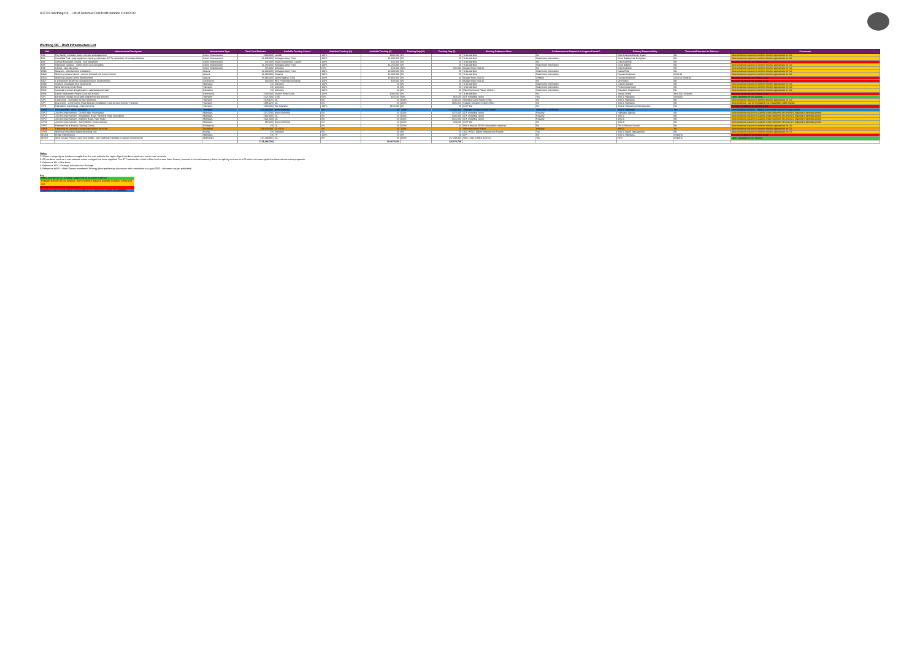A07723 Worthing CIL - List of Schemes First Draft Iteration 11/08/2012
Worthing CIL - Draft Infrastructure List
| Ref | Infrastructure Description | Infrastructure Type | Total Cost Estimate | Available Funding Source | Available Funding (%) | Available Funding (£) | Funding Gap (%) | Funding Gap (£) | Existing Reference Base | Is Infrastructure Required to Support Growth? | Delivery Responsibility | Timescale/Priorities for Delivery | Comments |
| --- | --- | --- | --- | --- | --- | --- | --- | --- | --- | --- | --- | --- | --- |
| BB1 | Play facility in Selden ward - new site and equipment | Green Infrastructure | £300,000 | Landfill | 100% | £300,000 | 0% | £0 | To be clarified | No | Clive Bramble/Wendy Bryant | No | More evidence required to confirm whether appropriate for CIL |
| BB2 | Homefield Park - play equipment, lighting, pathways, CCTV, restoration of heritage features | Green Infrastructure | £1,000,000 | Heritage Lottery Fund | 100% | £1,000,000 | 0% | £0 | To be clarified | Need more information | Chris Bradley/Lee Evingham | No | More evidence required to confirm whether appropriate for CIL |
| BB3 | Goring Recreation Ground - new equipment | Green Infrastructure | £45,000 | District Investment, Council | 100% | £45,000 | 0% | £0 | To be clarified | No | Clive Bramble | No | Required to address an existing issue |
| BB5 | Highdown Gardens - visitor centre and new paths | Green Infrastructure | £1,250,000 | Heritage Lottery Fund | 100% | £1,250,000 | 0% | £0 | To be clarified | Need more information | Chris Bradley | No | More evidence required to confirm whether appropriate for CIL |
| BB9 | Goring - new play area | Green Infrastructure | £75,000 | Unknown | 67% | £50,000 | 33% | £25,000 | Budget Book 2011/12 | No | Clive Bramble | No | More evidence required to confirm whether appropriate for CIL |
| BB18 | Museum - refurbishment of elevation | Leisure | £2,000,000 | Heritage Lottery Fund | 100% | £2,000,000 | 0% | £0 | To be clarified | Need more information | Diana Peek | No | More evidence required to confirm whether appropriate for CIL |
| BB23 | Worthing Leisure Centre - convert Astroturf into Soccer Centre | Leisure | £1,000,000 | England | 100% | £1,000,000 | 0% | £0 | To be clarified | Need more information | Duncan Anderson | 2013-14 | More evidence required to confirm whether appropriate for CIL |
| BB24 | Worthing Leisure Centre refurbishment | Leisure | £5,860,000 | Sport England, S106 | 100% | £5,860,000 | 0% | £0 | Budget Book 2011/12 | Unlikely | Duncan Anderson | 2015/16 onwards | Required to address an existing issue |
| BB27 | Crematorium facility for cremated remains refurbishment | Community | £30,000 | RBC Prudential Borrowing | 100% | £30,000 | 0% | £0 | Budget Book 2011/12 | No | Ian Rudkin | No | Required to address an existing issue |
| BB33 | Study to investigate flow movements | Highways | £0 | Unknown | 100% | £0 | 0% | £0 | To be clarified | Need more information | Colette Blackett | No | More evidence required to confirm whether appropriate for CIL |
| BB40 | West Worthing Cycle Route | Transport | £0 | Unknown | 100% | £0 | 0% | £0 | To be clarified | Need more information | Pedro Department | No | More evidence required to confirm whether appropriate for CIL |
| BB42 | Secondary school reorganisation - additional secondary | Education | £0 | Unknown | 100% | £0 | 0% | £0 | Planning School Places 2011/12 | Need more information | Education Department | No | More evidence required to confirm whether appropriate for CIL |
| BB46 | Family Intervention Project (Cost per annum) | Community | £400,000 | District/ Police funds | 100% | £400,000 | 0% | £0 | To be clarified | No | Jacqui Cooke | Nov 2014 onwards | Required to address an existing issue |
| SIP1 | Behaviour change: Area-wide programme (per annum) | Transport | £121,000 | S106 | 50% | £60,500 | 50% | £60,500 | LDF modelling report | Yes | WSCC Highways | Annually | Likely candidate for CIL funding |
| SIP2 | Cycle route - Durrington to East Worthing | Transport | £240,625 | CIL | 0% | £0 | 100% | £240,625 | Worthing Cycle Network map | No | WSCC Highways | No | More evidence required to confirm whether appropriate for CIL |
| SIP7 | Bus priority - A259 Goring Road between Shaftesbury Avenue and George V Avenue | Transport | £985,320 | CIL | 0% | £0 | 100% | £985,320 | Coastal Transport System MBC | No | WSCC Highways | No | More evidence - can be included in CIL if quantifies traffic impact |
| SIP9 | Rail station interchange - improvements | Transport | £150,000 | Rail Operator | 100% | £150,000 | 0% | £0 | LSTF bid | No | WSCC Highways & Rail Operator | No | Required to address an existing issue |
| SIP10 | Park and Ride - West Durrington | Transport | £10,000,000 | None confirmed | 0% | £0 | 100% | £10,000,000 | Strategic Transport Model Report | Need more information | WSCC Highways | No | More evidence required - unlikely to be wholly required through growth |
| SIP11 | Junction improvement - Grove Lodge Roundabout | Highways | £372,000 | None confirmed | 0% | £0 | 100% | £372,000 | LDF modelling report | Possibly | Highways Agency | No | More evidence required to quantify what proportion of scheme is required to facilitate growth |
| SIP14 | Junction improvement - Broadwater Road / Newland Road roundabout | Highways | £332,000 | CIL | 0% | £0 | 100% | £332,000 | LDF modelling report | Possibly | WSCC | No | More evidence required to quantify what proportion of scheme is required to facilitate growth |
| SIP27 | Junction improvement - Brighton Road / Ham Road | Highways | £621,000 | CIL | 0% | £0 | 100% | £621,000 | LDF modelling report | Possibly | WSCC | No | More evidence required to quantify what proportion of scheme is required to facilitate growth |
| SIP33 | Junction improvement - A259 Mill Rd / Grand Avenue | Highways | £60,000 | None confirmed | 0% | £0 | 100% | £60,000 | LSTF bid | No | WSCC | No | More evidence required to quantify what proportion of scheme is required to facilitate growth |
| SIP37 | Relocate Fire & Rescue Training Centre | Emergency | £0 | CIL | 0% | £0 | 100% | £0 | Fire & Rescue SPOG consultation response | No | Fire & Rescue Service | No | More evidence required to confirm whether appropriate for CIL |
| SIP38 | Expansion of secondary school places from 4fe to 8fe | Education | £28,000,000 | CIL/S106 | 0% | £0 | 100% | £0 | Planning School Places | Possibly | WSCC | No | More evidence required to confirm whether appropriate for CIL |
| SIP43 | Worthing Household Waste Recycling Site | Energy | £0 | Unknown | 0% | £0 | 0% | £0 | 2011 WSCC Waste Infrastructure Review | Yes | WSCC Waste Management | No | More evidence required to confirm whether appropriate for CIL |
| WSIS4 | Bridge maintenance | Highways | £0 | TP | 100% | £0 | 0% | £0 | LTP | No | WSCC Highways | Ongoing | Required to address an existing issue |
| WSIS7 | West Sussex Primary Care Trust estate - new healthcare facilities to support development | Healthcare | £17,408,905 | CIL | 0% | £0 | 100% | £17,408,905 | NHS Letter to WBC 31/07/12 | Yes | NHS | Ongoing | Likely candidate for CIL funding |
| | | | £135,266,788 | | | £14,674,500 | | £20,074,788 | | | | | |
Notes:
1. Where a range figure has been supplied for the cost estimate the higher figure has been used as a 'worst case' scenario
2. £0 has been used as a cost estimate where no figure has been supplied. The STT bid was for a total of £5m total across West Sussex, however in the bid summary this is not split by scheme so a £0 value has been applied to these infrastructure proposals
3. Reference BB = Blue Book
4. Reference SIP = Strategic Infrastructure Package
5. Reference WSIS = West Sussex Investment Strategy (from preliminary discussion with consultants in August 2012 - document not yet published)
Key
Likely scheme for CIL funding - supported by available evidence
Possible scheme for CIL funding - more evidence required to justify inclusion in Reg 123 List
Required to address an existing issue
Significant cost scheme where further evidence is required to confirm CIL suitability